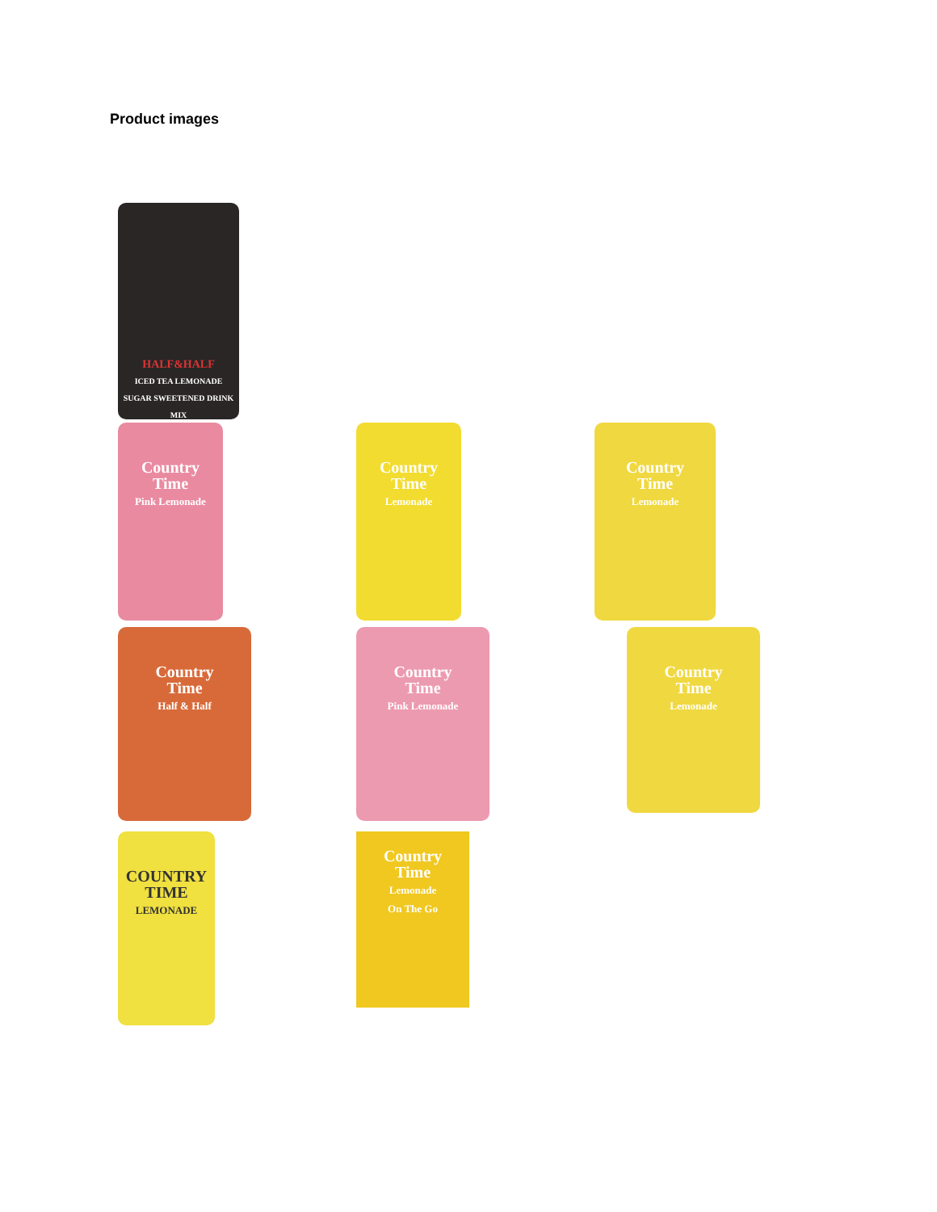Product images
HALF&HALF
ICED TEA LEMONADE
SUGAR SWEETENED DRINK MIX
Country
Time
Pink Lemonade
Country
Time
Lemonade
Country
Time
Lemonade
Country
Time
Half & Half
Country
Time
Pink Lemonade
Country
Time
Lemonade
COUNTRY
TIME
LEMONADE
Country
Time
Lemonade
On The Go